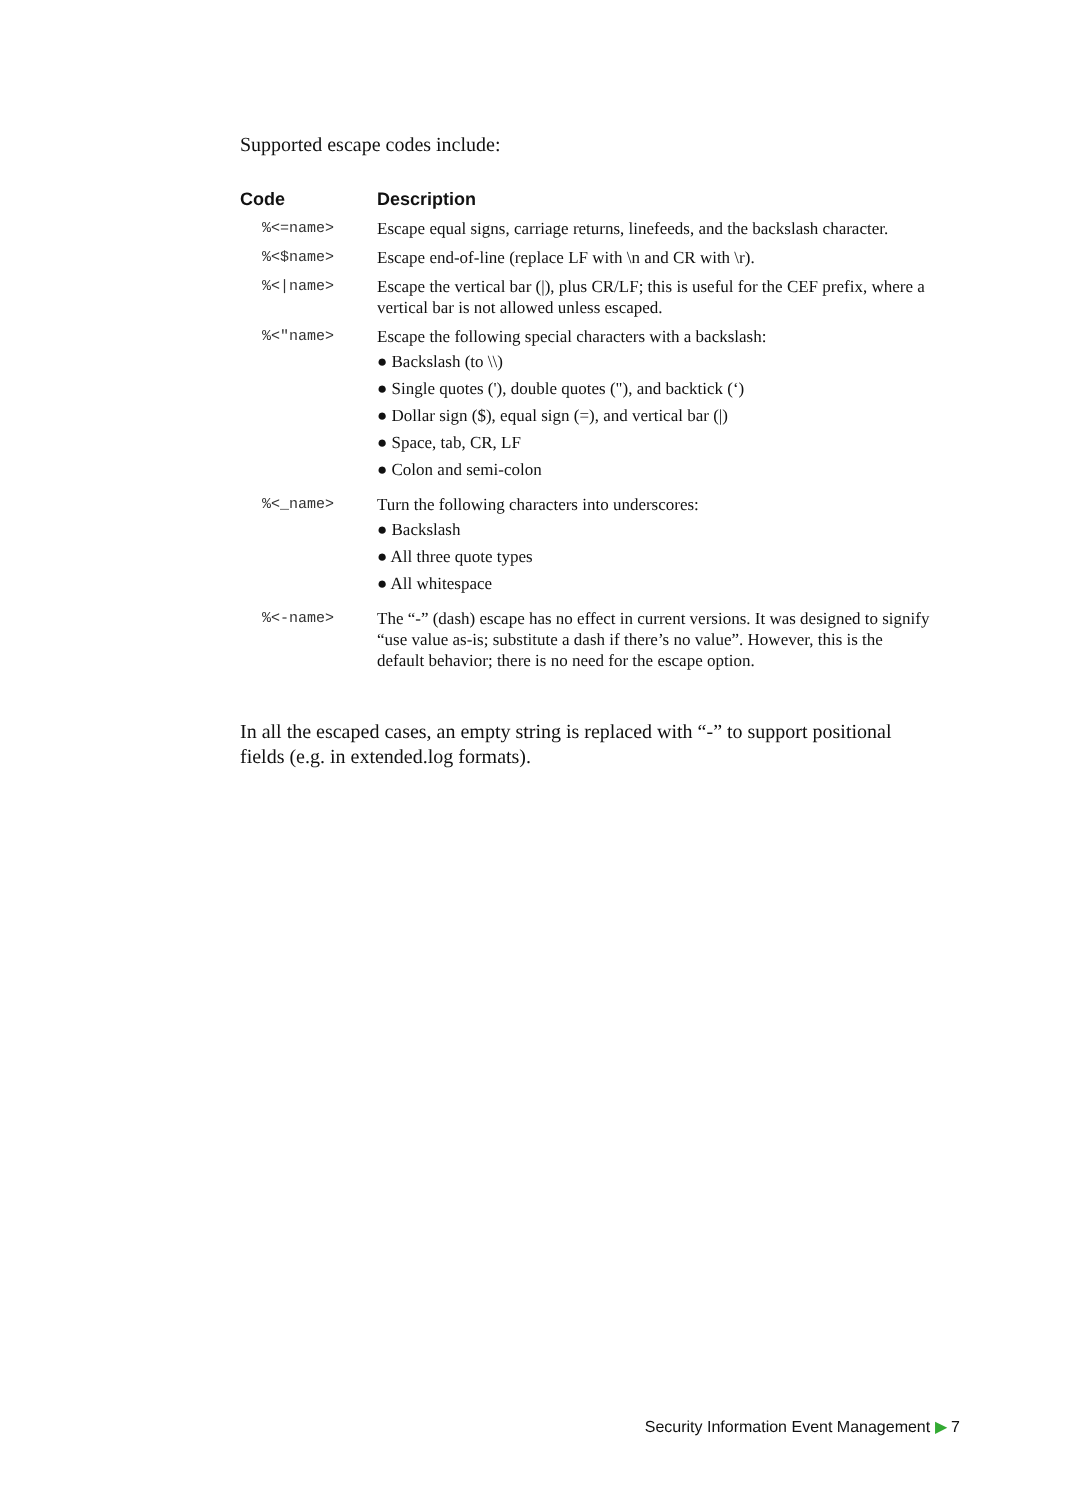Supported escape codes include:
| Code | Description |
| --- | --- |
| %<=name> | Escape equal signs, carriage returns, linefeeds, and the backslash character. |
| %<$name> | Escape end-of-line (replace LF with \n and CR with \r). |
| %</name> | Escape the vertical bar (/), plus CR/LF; this is useful for the CEF prefix, where a vertical bar is not allowed unless escaped. |
| %<"name> | Escape the following special characters with a backslash: ● Backslash (to \\) ● Single quotes ('), double quotes ("), and backtick (‘) ● Dollar sign ($), equal sign (=), and vertical bar (/) ● Space, tab, CR, LF ● Colon and semi-colon |
| %<_name> | Turn the following characters into underscores: ● Backslash ● All three quote types ● All whitespace |
| %<-name> | The “-” (dash) escape has no effect in current versions. It was designed to signify “use value as-is; substitute a dash if there’s no value”. However, this is the default behavior; there is no need for the escape option. |
In all the escaped cases, an empty string is replaced with “-” to support positional fields (e.g. in extended.log formats).
Security Information Event Management ▶ 7